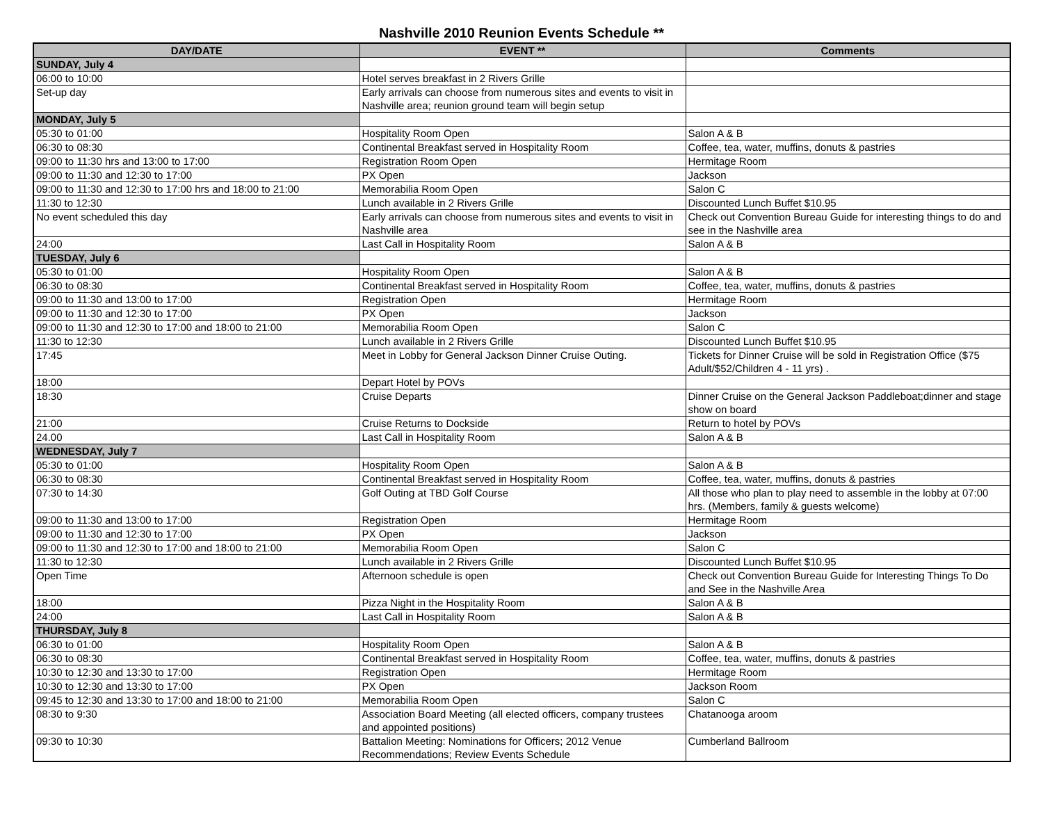Nashville 2010 Reunion Events Schedule **
| DAY/DATE | EVENT ** | Comments |
| --- | --- | --- |
| SUNDAY, July 4 | | |
| 06:00 to 10:00 | Hotel serves breakfast in 2 Rivers Grille | |
| Set-up day | Early arrivals can choose from numerous sites and events to visit in Nashville area; reunion ground team will begin setup | |
| MONDAY, July 5 | | |
| 05:30 to 01:00 | Hospitality Room Open | Salon A & B |
| 06:30 to 08:30 | Continental Breakfast served in Hospitality Room | Coffee, tea, water, muffins, donuts & pastries |
| 09:00 to 11:30 hrs and 13:00 to 17:00 | Registration Room Open | Hermitage Room |
| 09:00 to 11:30 and 12:30 to 17:00 | PX Open | Jackson |
| 09:00 to 11:30 and 12:30 to 17:00 hrs and 18:00 to 21:00 | Memorabilia Room Open | Salon C |
| 11:30 to 12:30 | Lunch available in 2 Rivers Grille | Discounted Lunch Buffet $10.95 |
| No event scheduled this day | Early arrivals can choose from numerous sites and events to visit in Nashville area | Check out Convention Bureau Guide for interesting things to do and see in the Nashville area |
| 24:00 | Last Call in Hospitality Room | Salon A & B |
| TUESDAY, July 6 | | |
| 05:30 to 01:00 | Hospitality Room Open | Salon A & B |
| 06:30 to 08:30 | Continental Breakfast served in Hospitality Room | Coffee, tea, water, muffins, donuts & pastries |
| 09:00 to 11:30 and 13:00 to 17:00 | Registration Open | Hermitage Room |
| 09:00 to 11:30 and 12:30 to 17:00 | PX Open | Jackson |
| 09:00 to 11:30 and 12:30 to 17:00 and 18:00 to 21:00 | Memorabilia Room Open | Salon C |
| 11:30 to 12:30 | Lunch available in 2 Rivers Grille | Discounted Lunch Buffet $10.95 |
| 17:45 | Meet in Lobby for General Jackson Dinner Cruise Outing. | Tickets for Dinner Cruise will be sold in Registration Office ($75 Adult/$52/Children 4 - 11 yrs) . |
| 18:00 | Depart Hotel by POVs | |
| 18:30 | Cruise Departs | Dinner Cruise on the General Jackson Paddleboat;dinner and stage show on board |
| 21:00 | Cruise Returns to Dockside | Return to hotel by POVs |
| 24.00 | Last Call in Hospitality Room | Salon A & B |
| WEDNESDAY, July 7 | | |
| 05:30 to 01:00 | Hospitality Room Open | Salon A & B |
| 06:30 to 08:30 | Continental Breakfast served in Hospitality Room | Coffee, tea, water, muffins, donuts & pastries |
| 07:30 to 14:30 | Golf Outing at TBD Golf Course | All those who plan to play need to assemble in the lobby at 07:00 hrs. (Members, family & guests welcome) |
| 09:00 to 11:30 and 13:00 to 17:00 | Registration Open | Hermitage Room |
| 09:00 to 11:30 and 12:30 to 17:00 | PX Open | Jackson |
| 09:00 to 11:30 and 12:30 to 17:00 and 18:00 to 21:00 | Memorabilia Room Open | Salon C |
| 11:30 to 12:30 | Lunch available in 2 Rivers Grille | Discounted Lunch Buffet $10.95 |
| Open Time | Afternoon schedule is open | Check out Convention Bureau Guide for Interesting Things To Do and See in the Nashville Area |
| 18:00 | Pizza Night in the Hospitality Room | Salon A & B |
| 24:00 | Last Call in Hospitality Room | Salon A & B |
| THURSDAY, July 8 | | |
| 06:30 to 01:00 | Hospitality Room Open | Salon A & B |
| 06:30 to 08:30 | Continental Breakfast served in Hospitality Room | Coffee, tea, water, muffins, donuts & pastries |
| 10:30 to 12:30 and 13:30 to 17:00 | Registration Open | Hermitage Room |
| 10:30 to 12:30 and 13:30 to 17:00 | PX Open | Jackson Room |
| 09:45 to 12:30 and 13:30 to 17:00 and 18:00 to 21:00 | Memorabilia Room Open | Salon C |
| 08:30 to 9:30 | Association Board Meeting (all elected officers, company trustees and appointed positions) | Chatanooga aroom |
| 09:30 to 10:30 | Battalion Meeting: Nominations for Officers; 2012 Venue Recommendations; Review Events Schedule | Cumberland Ballroom |